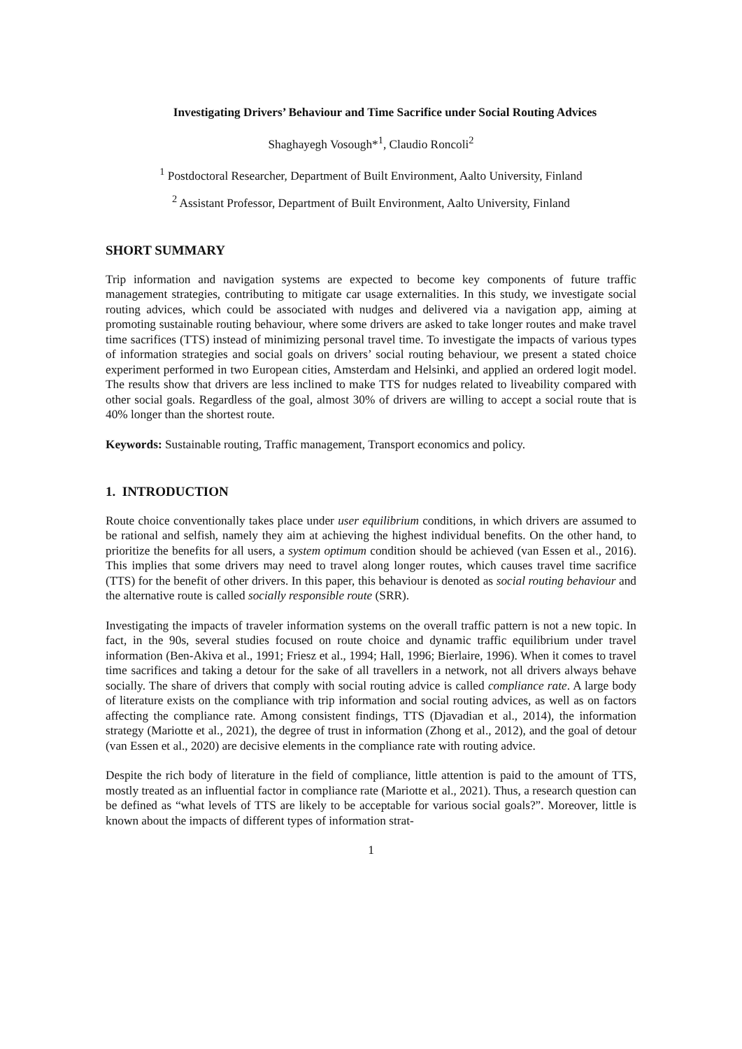Investigating Drivers’ Behaviour and Time Sacrifice under Social Routing Advices
Shaghayegh Vosough*<sup>1</sup>, Claudio Roncoli<sup>2</sup>
<sup>1</sup> Postdoctoral Researcher, Department of Built Environment, Aalto University, Finland
<sup>2</sup> Assistant Professor, Department of Built Environment, Aalto University, Finland
SHORT SUMMARY
Trip information and navigation systems are expected to become key components of future traffic management strategies, contributing to mitigate car usage externalities. In this study, we investigate social routing advices, which could be associated with nudges and delivered via a navigation app, aiming at promoting sustainable routing behaviour, where some drivers are asked to take longer routes and make travel time sacrifices (TTS) instead of minimizing personal travel time. To investigate the impacts of various types of information strategies and social goals on drivers’ social routing behaviour, we present a stated choice experiment performed in two European cities, Amsterdam and Helsinki, and applied an ordered logit model. The results show that drivers are less inclined to make TTS for nudges related to liveability compared with other social goals. Regardless of the goal, almost 30% of drivers are willing to accept a social route that is 40% longer than the shortest route.
Keywords: Sustainable routing, Traffic management, Transport economics and policy.
1. INTRODUCTION
Route choice conventionally takes place under user equilibrium conditions, in which drivers are assumed to be rational and selfish, namely they aim at achieving the highest individual benefits. On the other hand, to prioritize the benefits for all users, a system optimum condition should be achieved (van Essen et al., 2016). This implies that some drivers may need to travel along longer routes, which causes travel time sacrifice (TTS) for the benefit of other drivers. In this paper, this behaviour is denoted as social routing behaviour and the alternative route is called socially responsible route (SRR).
Investigating the impacts of traveler information systems on the overall traffic pattern is not a new topic. In fact, in the 90s, several studies focused on route choice and dynamic traffic equilibrium under travel information (Ben-Akiva et al., 1991; Friesz et al., 1994; Hall, 1996; Bierlaire, 1996). When it comes to travel time sacrifices and taking a detour for the sake of all travellers in a network, not all drivers always behave socially. The share of drivers that comply with social routing advice is called compliance rate. A large body of literature exists on the compliance with trip information and social routing advices, as well as on factors affecting the compliance rate. Among consistent findings, TTS (Djavadian et al., 2014), the information strategy (Mariotte et al., 2021), the degree of trust in information (Zhong et al., 2012), and the goal of detour (van Essen et al., 2020) are decisive elements in the compliance rate with routing advice.
Despite the rich body of literature in the field of compliance, little attention is paid to the amount of TTS, mostly treated as an influential factor in compliance rate (Mariotte et al., 2021). Thus, a research question can be defined as “what levels of TTS are likely to be acceptable for various social goals?”. Moreover, little is known about the impacts of different types of information strat-
1